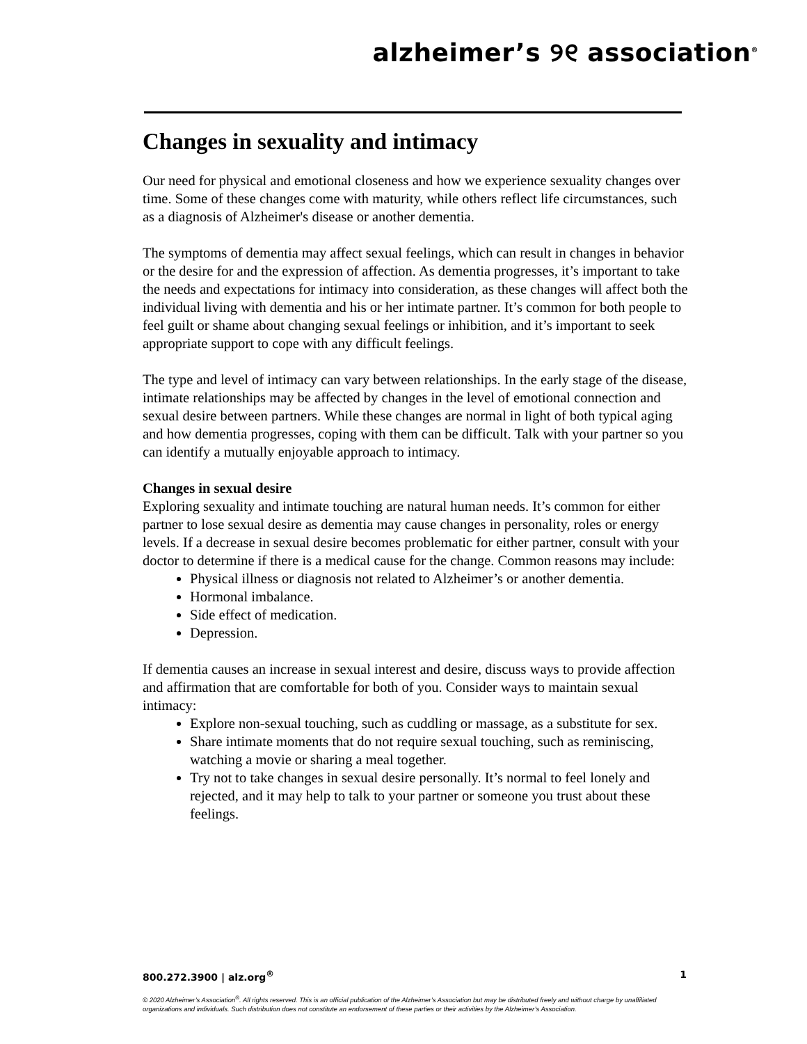alzheimer’s ୨୧ association<sup>®</sup>
Changes in sexuality and intimacy
Our need for physical and emotional closeness and how we experience sexuality changes over time. Some of these changes come with maturity, while others reflect life circumstances, such as a diagnosis of Alzheimer's disease or another dementia.
The symptoms of dementia may affect sexual feelings, which can result in changes in behavior or the desire for and the expression of affection. As dementia progresses, it’s important to take the needs and expectations for intimacy into consideration, as these changes will affect both the individual living with dementia and his or her intimate partner. It’s common for both people to feel guilt or shame about changing sexual feelings or inhibition, and it’s important to seek appropriate support to cope with any difficult feelings.
The type and level of intimacy can vary between relationships. In the early stage of the disease, intimate relationships may be affected by changes in the level of emotional connection and sexual desire between partners. While these changes are normal in light of both typical aging and how dementia progresses, coping with them can be difficult. Talk with your partner so you can identify a mutually enjoyable approach to intimacy.
Changes in sexual desire
Exploring sexuality and intimate touching are natural human needs. It’s common for either partner to lose sexual desire as dementia may cause changes in personality, roles or energy levels. If a decrease in sexual desire becomes problematic for either partner, consult with your doctor to determine if there is a medical cause for the change. Common reasons may include:
Physical illness or diagnosis not related to Alzheimer’s or another dementia.
Hormonal imbalance.
Side effect of medication.
Depression.
If dementia causes an increase in sexual interest and desire, discuss ways to provide affection and affirmation that are comfortable for both of you. Consider ways to maintain sexual intimacy:
Explore non-sexual touching, such as cuddling or massage, as a substitute for sex.
Share intimate moments that do not require sexual touching, such as reminiscing, watching a movie or sharing a meal together.
Try not to take changes in sexual desire personally. It’s normal to feel lonely and rejected, and it may help to talk to your partner or someone you trust about these feelings.
800.272.3900 | alz.org<sup>®</sup> 1
© 2020 Alzheimer’s Association<sup>®</sup>. All rights reserved. This is an official publication of the Alzheimer’s Association but may be distributed freely and without charge by unaffiliated organizations and individuals. Such distribution does not constitute an endorsement of these parties or their activities by the Alzheimer’s Association.